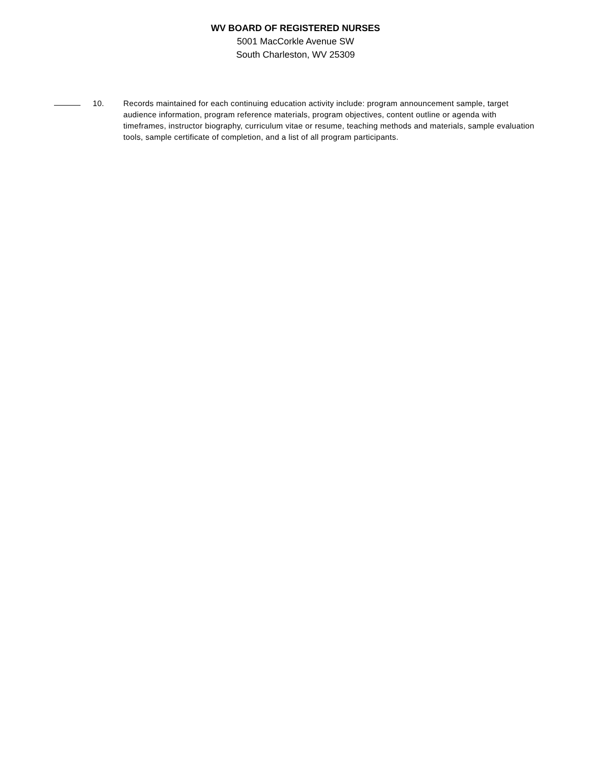WV BOARD OF REGISTERED NURSES
5001 MacCorkle Avenue SW
South Charleston, WV 25309
10. Records maintained for each continuing education activity include: program announcement sample, target audience information, program reference materials, program objectives, content outline or agenda with timeframes, instructor biography, curriculum vitae or resume, teaching methods and materials, sample evaluation tools, sample certificate of completion, and a list of all program participants.